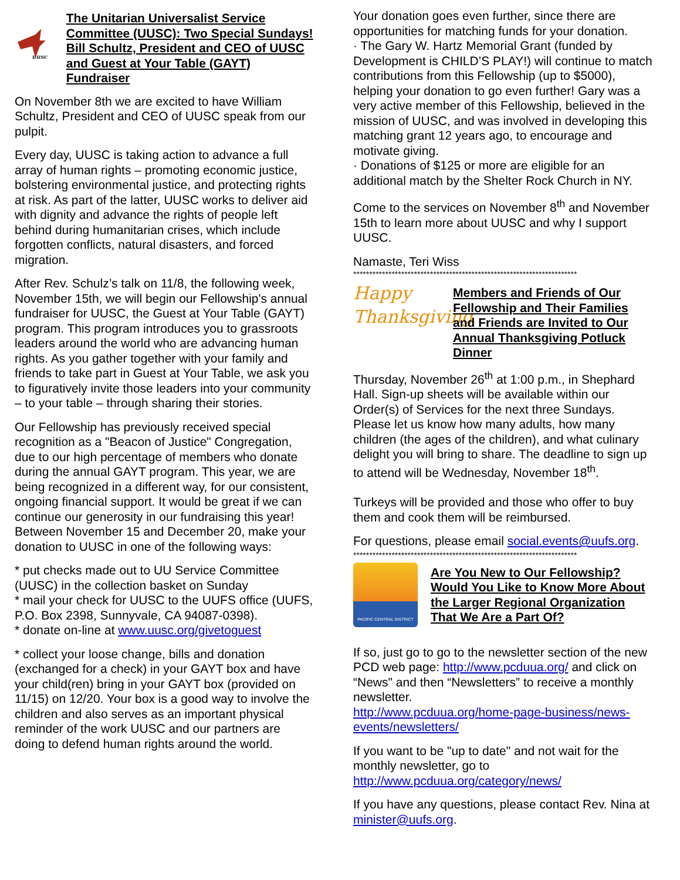uusc
The Unitarian Universalist Service Committee (UUSC): Two Special Sundays!
Bill Schultz, President and CEO of UUSC and Guest at Your Table (GAYT) Fundraiser
On November 8th we are excited to have William Schultz, President and CEO of UUSC speak from our pulpit.
Every day, UUSC is taking action to advance a full array of human rights – promoting economic justice, bolstering environmental justice, and protecting rights at risk. As part of the latter, UUSC works to deliver aid with dignity and advance the rights of people left behind during humanitarian crises, which include forgotten conflicts, natural disasters, and forced migration.
After Rev. Schulz’s talk on 11/8, the following week, November 15th, we will begin our Fellowship's annual fundraiser for UUSC, the Guest at Your Table (GAYT) program. This program introduces you to grassroots leaders around the world who are advancing human rights. As you gather together with your family and friends to take part in Guest at Your Table, we ask you to figuratively invite those leaders into your community – to your table – through sharing their stories.
Our Fellowship has previously received special recognition as a "Beacon of Justice" Congregation, due to our high percentage of members who donate during the annual GAYT program. This year, we are being recognized in a different way, for our consistent, ongoing financial support. It would be great if we can continue our generosity in our fundraising this year! Between November 15 and December 20, make your donation to UUSC in one of the following ways:
* put checks made out to UU Service Committee (UUSC) in the collection basket on Sunday
* mail your check for UUSC to the UUFS office (UUFS, P.O. Box 2398, Sunnyvale, CA 94087-0398).
* donate on-line at www.uusc.org/givetoguest
* collect your loose change, bills and donation (exchanged for a check) in your GAYT box and have your child(ren) bring in your GAYT box (provided on 11/15) on 12/20. Your box is a good way to involve the children and also serves as an important physical reminder of the work UUSC and our partners are doing to defend human rights around the world.
Your donation goes even further, since there are opportunities for matching funds for your donation.
· The Gary W. Hartz Memorial Grant (funded by Development is CHILD’S PLAY!) will continue to match contributions from this Fellowship (up to $5000), helping your donation to go even further! Gary was a very active member of this Fellowship, believed in the mission of UUSC, and was involved in developing this matching grant 12 years ago, to encourage and motivate giving.
· Donations of $125 or more are eligible for an additional match by the Shelter Rock Church in NY.
Come to the services on November 8<sup>th</sup> and November 15th to learn more about UUSC and why I support UUSC.
Namaste, Teri Wiss
**********************************************************************
Happy
Thanksgiving
Members and Friends of Our Fellowship and Their Families and Friends are Invited to Our Annual Thanksgiving Potluck Dinner
Thursday, November 26<sup>th</sup> at 1:00 p.m., in Shephard Hall. Sign-up sheets will be available within our Order(s) of Services for the next three Sundays. Please let us know how many adults, how many children (the ages of the children), and what culinary delight you will bring to share. The deadline to sign up to attend will be Wednesday, November 18<sup>th</sup>.
Turkeys will be provided and those who offer to buy them and cook them will be reimbursed.
For questions, please email social.events@uufs.org.
**********************************************************************
PACIFIC CENTRAL DISTRICT
Are You New to Our Fellowship? Would You Like to Know More About the Larger Regional Organization That We Are a Part Of?
If so, just go to go to the newsletter section of the new PCD web page: http://www.pcduua.org/ and click on “News" and then “Newsletters” to receive a monthly newsletter.
http://www.pcduua.org/home-page-business/news-events/newsletters/
If you want to be "up to date" and not wait for the monthly newsletter, go to
http://www.pcduua.org/category/news/
If you have any questions, please contact Rev. Nina at minister@uufs.org.